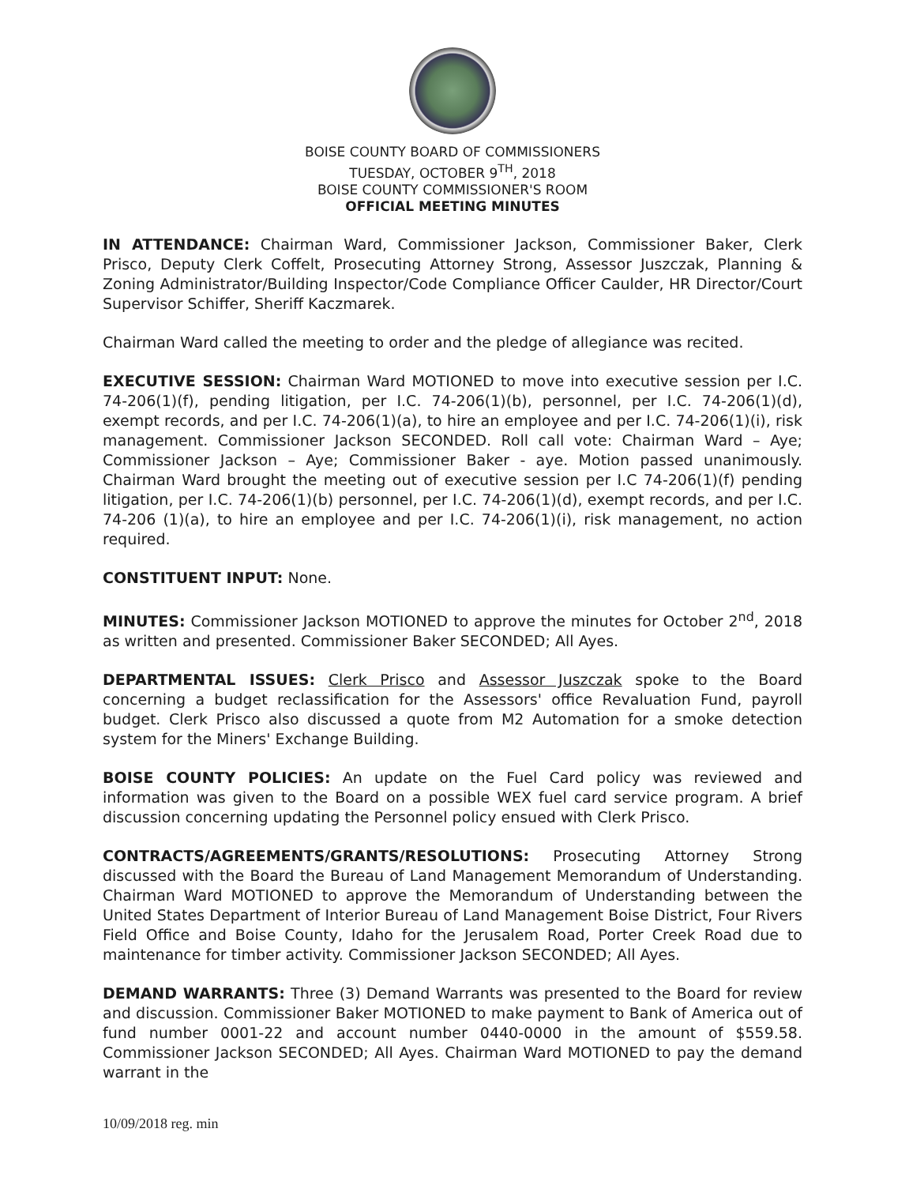BOISE COUNTY BOARD OF COMMISSIONERS
TUESDAY, OCTOBER 9<sup>TH</sup>, 2018
BOISE COUNTY COMMISSIONER'S ROOM
OFFICIAL MEETING MINUTES
IN ATTENDANCE: Chairman Ward, Commissioner Jackson, Commissioner Baker, Clerk Prisco, Deputy Clerk Coffelt, Prosecuting Attorney Strong, Assessor Juszczak, Planning & Zoning Administrator/Building Inspector/Code Compliance Officer Caulder, HR Director/Court Supervisor Schiffer, Sheriff Kaczmarek.
Chairman Ward called the meeting to order and the pledge of allegiance was recited.
EXECUTIVE SESSION: Chairman Ward MOTIONED to move into executive session per I.C. 74-206(1)(f), pending litigation, per I.C. 74-206(1)(b), personnel, per I.C. 74-206(1)(d), exempt records, and per I.C. 74-206(1)(a), to hire an employee and per I.C. 74-206(1)(i), risk management. Commissioner Jackson SECONDED. Roll call vote: Chairman Ward – Aye; Commissioner Jackson – Aye; Commissioner Baker - aye. Motion passed unanimously. Chairman Ward brought the meeting out of executive session per I.C 74-206(1)(f) pending litigation, per I.C. 74-206(1)(b) personnel, per I.C. 74-206(1)(d), exempt records, and per I.C. 74-206 (1)(a), to hire an employee and per I.C. 74-206(1)(i), risk management, no action required.
CONSTITUENT INPUT: None.
MINUTES: Commissioner Jackson MOTIONED to approve the minutes for October 2<sup>nd</sup>, 2018 as written and presented. Commissioner Baker SECONDED; All Ayes.
DEPARTMENTAL ISSUES: Clerk Prisco and Assessor Juszczak spoke to the Board concerning a budget reclassification for the Assessors' office Revaluation Fund, payroll budget. Clerk Prisco also discussed a quote from M2 Automation for a smoke detection system for the Miners' Exchange Building.
BOISE COUNTY POLICIES: An update on the Fuel Card policy was reviewed and information was given to the Board on a possible WEX fuel card service program. A brief discussion concerning updating the Personnel policy ensued with Clerk Prisco.
CONTRACTS/AGREEMENTS/GRANTS/RESOLUTIONS: Prosecuting Attorney Strong discussed with the Board the Bureau of Land Management Memorandum of Understanding. Chairman Ward MOTIONED to approve the Memorandum of Understanding between the United States Department of Interior Bureau of Land Management Boise District, Four Rivers Field Office and Boise County, Idaho for the Jerusalem Road, Porter Creek Road due to maintenance for timber activity. Commissioner Jackson SECONDED; All Ayes.
DEMAND WARRANTS: Three (3) Demand Warrants was presented to the Board for review and discussion. Commissioner Baker MOTIONED to make payment to Bank of America out of fund number 0001-22 and account number 0440-0000 in the amount of $559.58. Commissioner Jackson SECONDED; All Ayes. Chairman Ward MOTIONED to pay the demand warrant in the
10/09/2018 reg. min